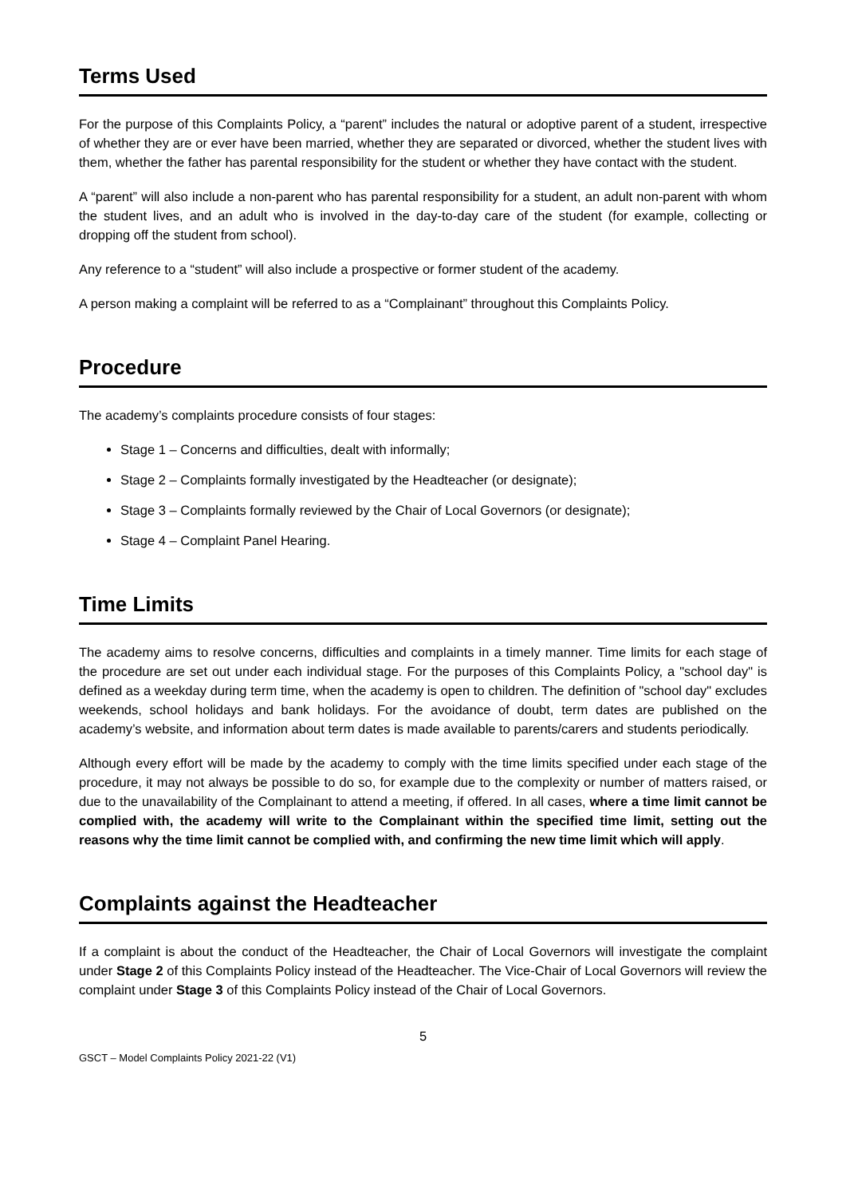Terms Used
For the purpose of this Complaints Policy, a “parent” includes the natural or adoptive parent of a student, irrespective of whether they are or ever have been married, whether they are separated or divorced, whether the student lives with them, whether the father has parental responsibility for the student or whether they have contact with the student.
A “parent” will also include a non-parent who has parental responsibility for a student, an adult non-parent with whom the student lives, and an adult who is involved in the day-to-day care of the student (for example, collecting or dropping off the student from school).
Any reference to a “student” will also include a prospective or former student of the academy.
A person making a complaint will be referred to as a “Complainant” throughout this Complaints Policy.
Procedure
The academy’s complaints procedure consists of four stages:
Stage 1 – Concerns and difficulties, dealt with informally;
Stage 2 – Complaints formally investigated by the Headteacher (or designate);
Stage 3 – Complaints formally reviewed by the Chair of Local Governors (or designate);
Stage 4 – Complaint Panel Hearing.
Time Limits
The academy aims to resolve concerns, difficulties and complaints in a timely manner. Time limits for each stage of the procedure are set out under each individual stage. For the purposes of this Complaints Policy, a "school day" is defined as a weekday during term time, when the academy is open to children. The definition of "school day" excludes weekends, school holidays and bank holidays. For the avoidance of doubt, term dates are published on the academy’s website, and information about term dates is made available to parents/carers and students periodically.
Although every effort will be made by the academy to comply with the time limits specified under each stage of the procedure, it may not always be possible to do so, for example due to the complexity or number of matters raised, or due to the unavailability of the Complainant to attend a meeting, if offered. In all cases, where a time limit cannot be complied with, the academy will write to the Complainant within the specified time limit, setting out the reasons why the time limit cannot be complied with, and confirming the new time limit which will apply.
Complaints against the Headteacher
If a complaint is about the conduct of the Headteacher, the Chair of Local Governors will investigate the complaint under Stage 2 of this Complaints Policy instead of the Headteacher. The Vice-Chair of Local Governors will review the complaint under Stage 3 of this Complaints Policy instead of the Chair of Local Governors.
5
GSCT – Model Complaints Policy 2021-22 (V1)